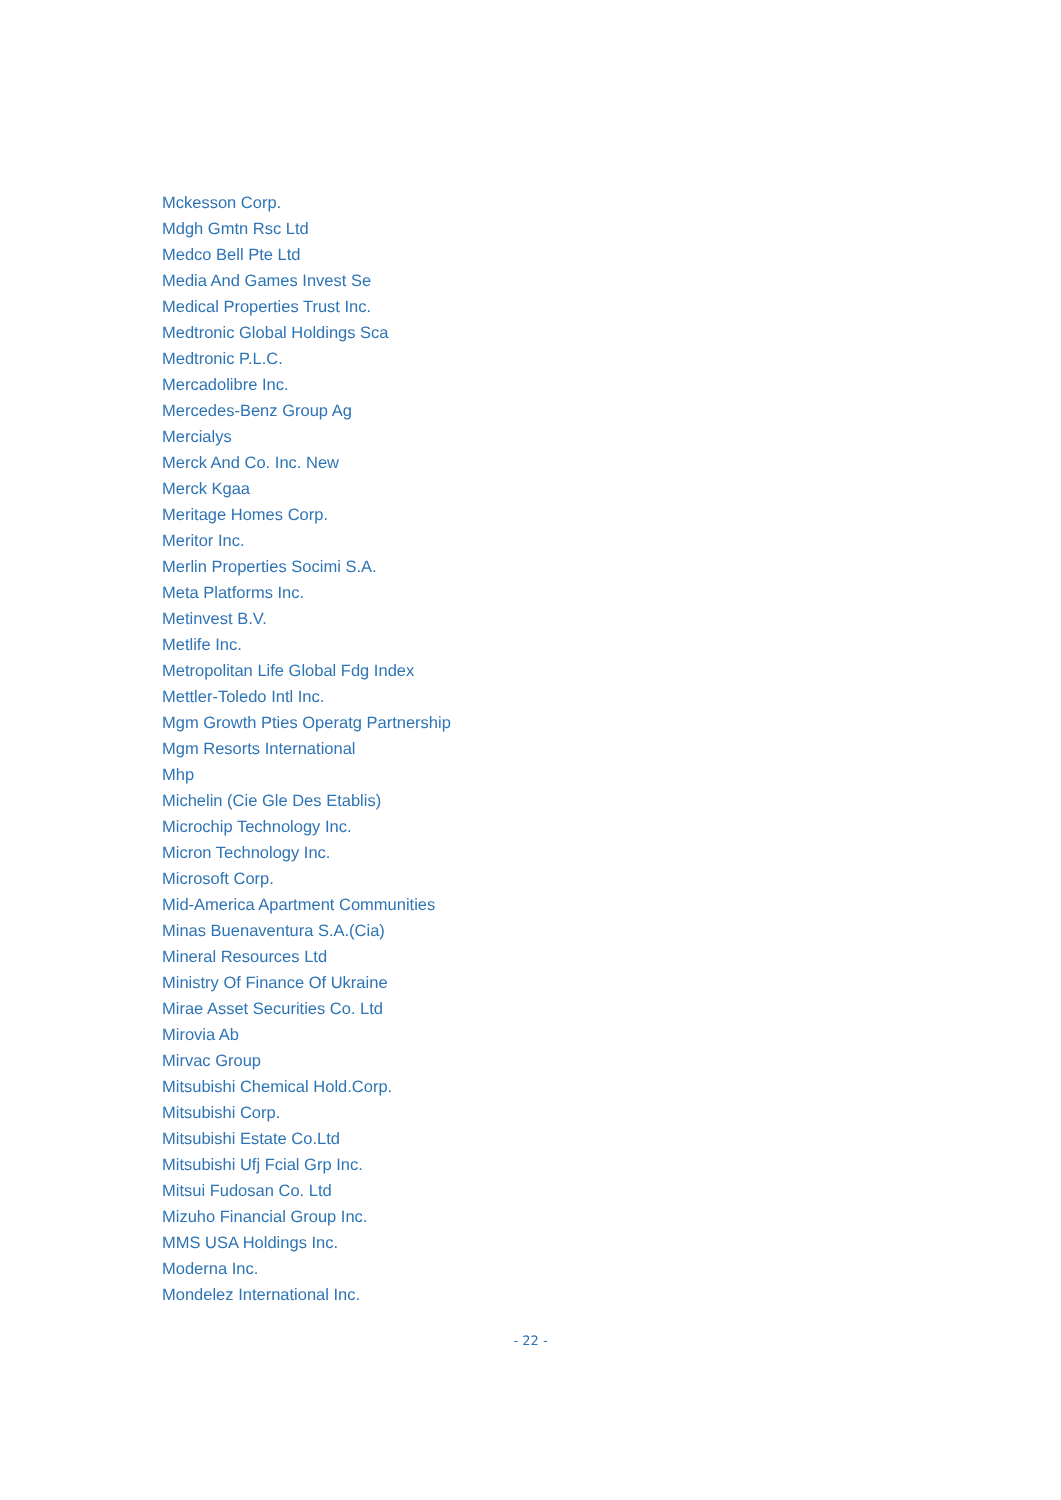Mckesson Corp.
Mdgh Gmtn Rsc Ltd
Medco Bell Pte Ltd
Media And Games Invest Se
Medical Properties Trust Inc.
Medtronic Global Holdings Sca
Medtronic P.L.C.
Mercadolibre Inc.
Mercedes-Benz Group Ag
Mercialys
Merck And Co. Inc. New
Merck Kgaa
Meritage Homes Corp.
Meritor Inc.
Merlin Properties Socimi S.A.
Meta Platforms Inc.
Metinvest B.V.
Metlife Inc.
Metropolitan Life Global Fdg Index
Mettler-Toledo Intl Inc.
Mgm Growth Pties Operatg Partnership
Mgm Resorts International
Mhp
Michelin (Cie Gle Des Etablis)
Microchip Technology Inc.
Micron Technology Inc.
Microsoft Corp.
Mid-America Apartment Communities
Minas Buenaventura S.A.(Cia)
Mineral Resources Ltd
Ministry Of Finance Of Ukraine
Mirae Asset Securities Co. Ltd
Mirovia Ab
Mirvac Group
Mitsubishi Chemical Hold.Corp.
Mitsubishi Corp.
Mitsubishi Estate Co.Ltd
Mitsubishi Ufj Fcial Grp Inc.
Mitsui Fudosan Co. Ltd
Mizuho Financial Group Inc.
MMS USA Holdings Inc.
Moderna Inc.
Mondelez International Inc.
- 22 -